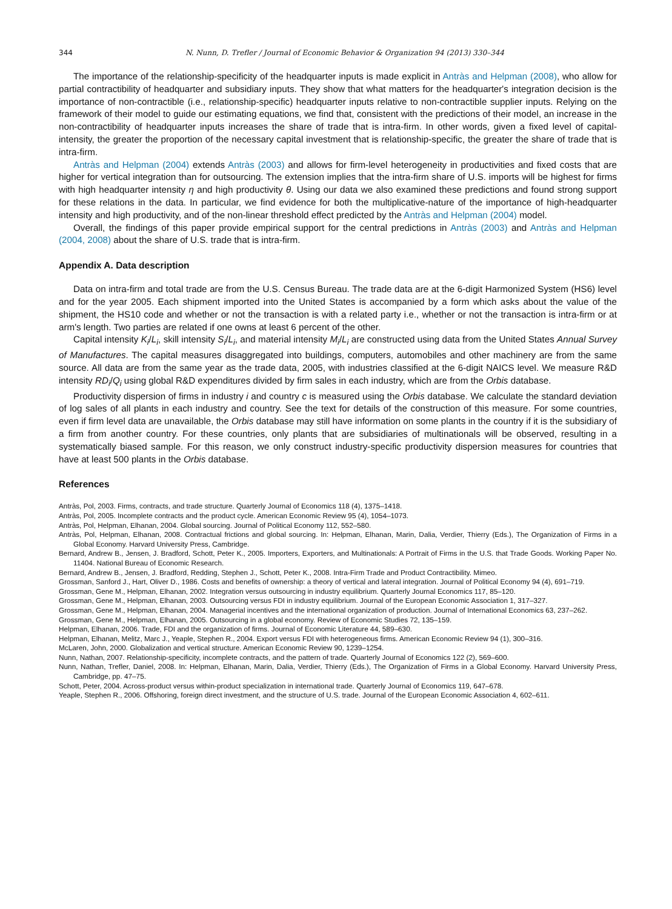344 N. Nunn, D. Trefler / Journal of Economic Behavior & Organization 94 (2013) 330–344
The importance of the relationship-specificity of the headquarter inputs is made explicit in Antràs and Helpman (2008), who allow for partial contractibility of headquarter and subsidiary inputs. They show that what matters for the headquarter's integration decision is the importance of non-contractible (i.e., relationship-specific) headquarter inputs relative to non-contractible supplier inputs. Relying on the framework of their model to guide our estimating equations, we find that, consistent with the predictions of their model, an increase in the non-contractibility of headquarter inputs increases the share of trade that is intra-firm. In other words, given a fixed level of capital-intensity, the greater the proportion of the necessary capital investment that is relationship-specific, the greater the share of trade that is intra-firm.
Antràs and Helpman (2004) extends Antràs (2003) and allows for firm-level heterogeneity in productivities and fixed costs that are higher for vertical integration than for outsourcing. The extension implies that the intra-firm share of U.S. imports will be highest for firms with high headquarter intensity η and high productivity θ. Using our data we also examined these predictions and found strong support for these relations in the data. In particular, we find evidence for both the multiplicative-nature of the importance of high-headquarter intensity and high productivity, and of the non-linear threshold effect predicted by the Antràs and Helpman (2004) model.
Overall, the findings of this paper provide empirical support for the central predictions in Antràs (2003) and Antràs and Helpman (2004, 2008) about the share of U.S. trade that is intra-firm.
Appendix A. Data description
Data on intra-firm and total trade are from the U.S. Census Bureau. The trade data are at the 6-digit Harmonized System (HS6) level and for the year 2005. Each shipment imported into the United States is accompanied by a form which asks about the value of the shipment, the HS10 code and whether or not the transaction is with a related party i.e., whether or not the transaction is intra-firm or at arm's length. Two parties are related if one owns at least 6 percent of the other.
Capital intensity K<sub>i</sub>/L<sub>i</sub>, skill intensity S<sub>i</sub>/L<sub>i</sub>, and material intensity M<sub>i</sub>/L<sub>i</sub> are constructed using data from the United States Annual Survey of Manufactures. The capital measures disaggregated into buildings, computers, automobiles and other machinery are from the same source. All data are from the same year as the trade data, 2005, with industries classified at the 6-digit NAICS level. We measure R&D intensity RD<sub>i</sub>/Q<sub>i</sub> using global R&D expenditures divided by firm sales in each industry, which are from the Orbis database.
Productivity dispersion of firms in industry i and country c is measured using the Orbis database. We calculate the standard deviation of log sales of all plants in each industry and country. See the text for details of the construction of this measure. For some countries, even if firm level data are unavailable, the Orbis database may still have information on some plants in the country if it is the subsidiary of a firm from another country. For these countries, only plants that are subsidiaries of multinationals will be observed, resulting in a systematically biased sample. For this reason, we only construct industry-specific productivity dispersion measures for countries that have at least 500 plants in the Orbis database.
References
Antràs, Pol, 2003. Firms, contracts, and trade structure. Quarterly Journal of Economics 118 (4), 1375–1418.
Antràs, Pol, 2005. Incomplete contracts and the product cycle. American Economic Review 95 (4), 1054–1073.
Antràs, Pol, Helpman, Elhanan, 2004. Global sourcing. Journal of Political Economy 112, 552–580.
Antràs, Pol, Helpman, Elhanan, 2008. Contractual frictions and global sourcing. In: Helpman, Elhanan, Marin, Dalia, Verdier, Thierry (Eds.), The Organization of Firms in a Global Economy. Harvard University Press, Cambridge.
Bernard, Andrew B., Jensen, J. Bradford, Schott, Peter K., 2005. Importers, Exporters, and Multinationals: A Portrait of Firms in the U.S. that Trade Goods. Working Paper No. 11404. National Bureau of Economic Research.
Bernard, Andrew B., Jensen, J. Bradford, Redding, Stephen J., Schott, Peter K., 2008. Intra-Firm Trade and Product Contractibility. Mimeo.
Grossman, Sanford J., Hart, Oliver D., 1986. Costs and benefits of ownership: a theory of vertical and lateral integration. Journal of Political Economy 94 (4), 691–719.
Grossman, Gene M., Helpman, Elhanan, 2002. Integration versus outsourcing in industry equilibrium. Quarterly Journal Economics 117, 85–120.
Grossman, Gene M., Helpman, Elhanan, 2003. Outsourcing versus FDI in industry equilibrium. Journal of the European Economic Association 1, 317–327.
Grossman, Gene M., Helpman, Elhanan, 2004. Managerial incentives and the international organization of production. Journal of International Economics 63, 237–262.
Grossman, Gene M., Helpman, Elhanan, 2005. Outsourcing in a global economy. Review of Economic Studies 72, 135–159.
Helpman, Elhanan, 2006. Trade, FDI and the organization of firms. Journal of Economic Literature 44, 589–630.
Helpman, Elhanan, Melitz, Marc J., Yeaple, Stephen R., 2004. Export versus FDI with heterogeneous firms. American Economic Review 94 (1), 300–316.
McLaren, John, 2000. Globalization and vertical structure. American Economic Review 90, 1239–1254.
Nunn, Nathan, 2007. Relationship-specificity, incomplete contracts, and the pattern of trade. Quarterly Journal of Economics 122 (2), 569–600.
Nunn, Nathan, Trefler, Daniel, 2008. In: Helpman, Elhanan, Marin, Dalia, Verdier, Thierry (Eds.), The Organization of Firms in a Global Economy. Harvard University Press, Cambridge, pp. 47–75.
Schott, Peter, 2004. Across-product versus within-product specialization in international trade. Quarterly Journal of Economics 119, 647–678.
Yeaple, Stephen R., 2006. Offshoring, foreign direct investment, and the structure of U.S. trade. Journal of the European Economic Association 4, 602–611.